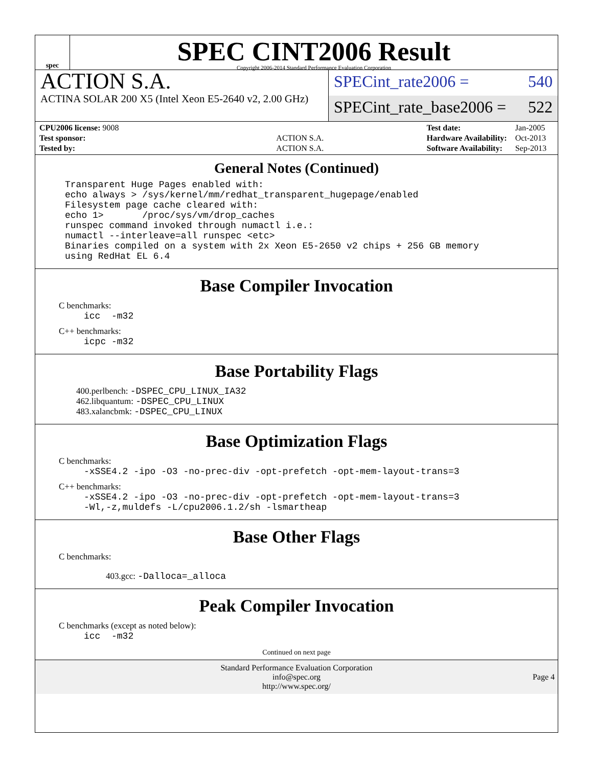spec
SPEC CINT2006 Result
Copyright 2006-2014 Standard Performance Evaluation Corporation
ACTION S.A.
ACTINA SOLAR 200 X5 (Intel Xeon E5-2640 v2, 2.00 GHz)
SPECint_rate2006 = 540
SPECint_rate_base2006 = 522
| CPU2006 license: 9008 | |
| Test sponsor: | ACTION S.A. |
| Tested by: | ACTION S.A. |
| Test date: | Jan-2005 |
| Hardware Availability: | Oct-2013 |
| Software Availability: | Sep-2013 |
General Notes (Continued)
Transparent Huge Pages enabled with:
echo always > /sys/kernel/mm/redhat_transparent_hugepage/enabled
Filesystem page cache cleared with:
echo 1>       /proc/sys/vm/drop_caches
runspec command invoked through numactl i.e.:
numactl --interleave=all runspec <etc>
Binaries compiled on a system with 2x Xeon E5-2650 v2 chips + 256 GB memory
using RedHat EL 6.4
Base Compiler Invocation
C benchmarks:
icc  -m32
C++ benchmarks:
icpc -m32
Base Portability Flags
400.perlbench: -DSPEC_CPU_LINUX_IA32
462.libquantum: -DSPEC_CPU_LINUX
483.xalancbmk: -DSPEC_CPU_LINUX
Base Optimization Flags
C benchmarks:
-xSSE4.2 -ipo -O3 -no-prec-div -opt-prefetch -opt-mem-layout-trans=3
C++ benchmarks:
-xSSE4.2 -ipo -O3 -no-prec-div -opt-prefetch -opt-mem-layout-trans=3
-Wl,-z,muldefs -L/cpu2006.1.2/sh -lsmartheap
Base Other Flags
C benchmarks:
403.gcc: -Dalloca=_alloca
Peak Compiler Invocation
C benchmarks (except as noted below):
icc  -m32
Continued on next page
Standard Performance Evaluation Corporation
info@spec.org
http://www.spec.org/
Page 4